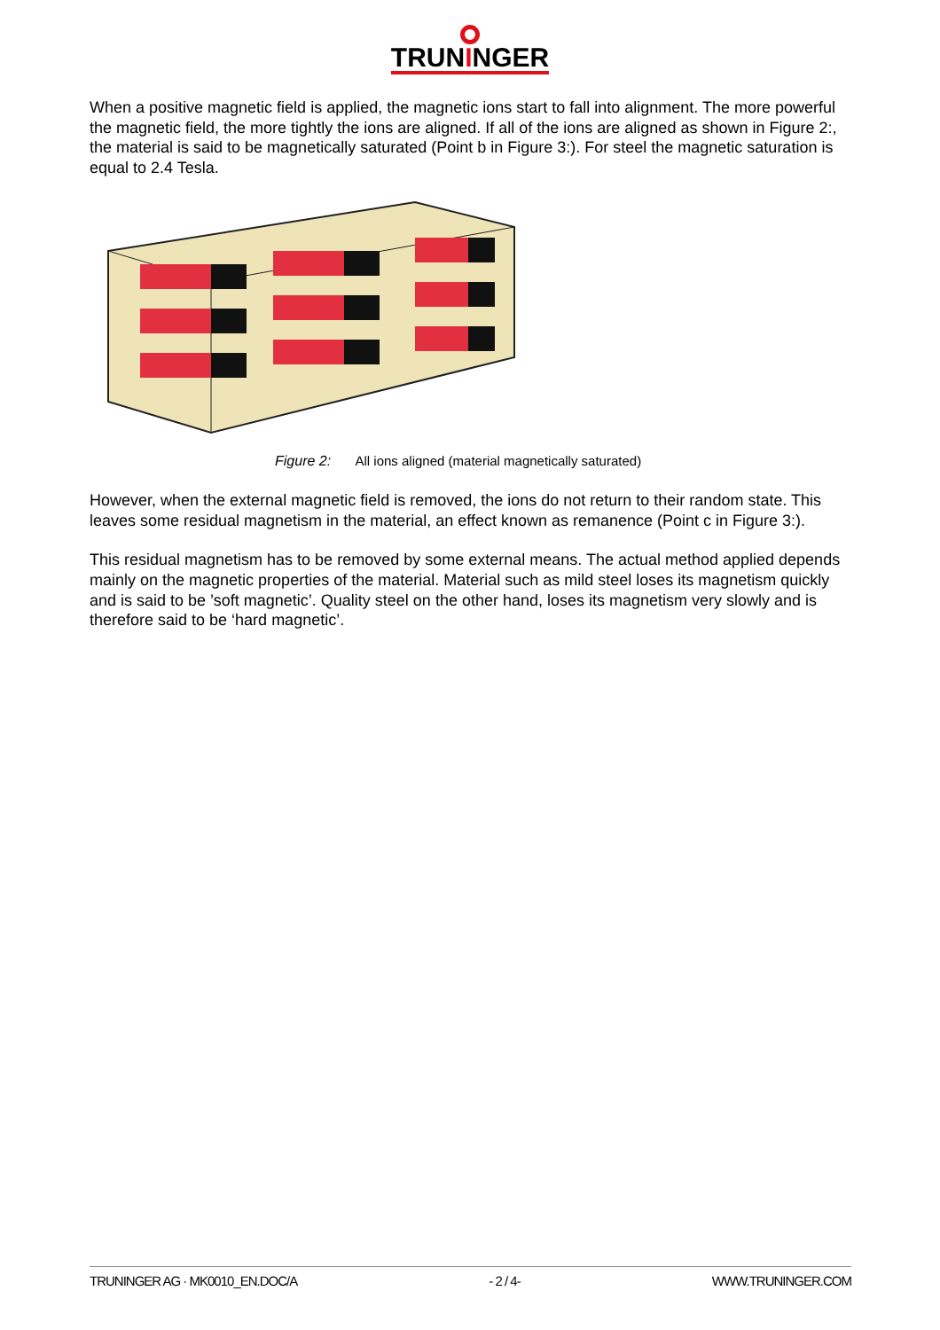TRUNINGER
When a positive magnetic field is applied, the magnetic ions start to fall into alignment. The more powerful the magnetic field, the more tightly the ions are aligned. If all of the ions are aligned as shown in Figure 2:, the material is said to be magnetically saturated (Point b in Figure 3:). For steel the magnetic saturation is equal to 2.4 Tesla.
Figure 2: All ions aligned (material magnetically saturated)
However, when the external magnetic field is removed, the ions do not return to their random state. This leaves some residual magnetism in the material, an effect known as remanence (Point c in Figure 3:).
This residual magnetism has to be removed by some external means. The actual method applied depends mainly on the magnetic properties of the material. Material such as mild steel loses its magnetism quickly and is said to be ’soft magnetic’. Quality steel on the other hand, loses its magnetism very slowly and is therefore said to be ‘hard magnetic’.
TRUNINGER AG · MK0010_EN.DOC/A - 2 / 4- WWW.TRUNINGER.COM